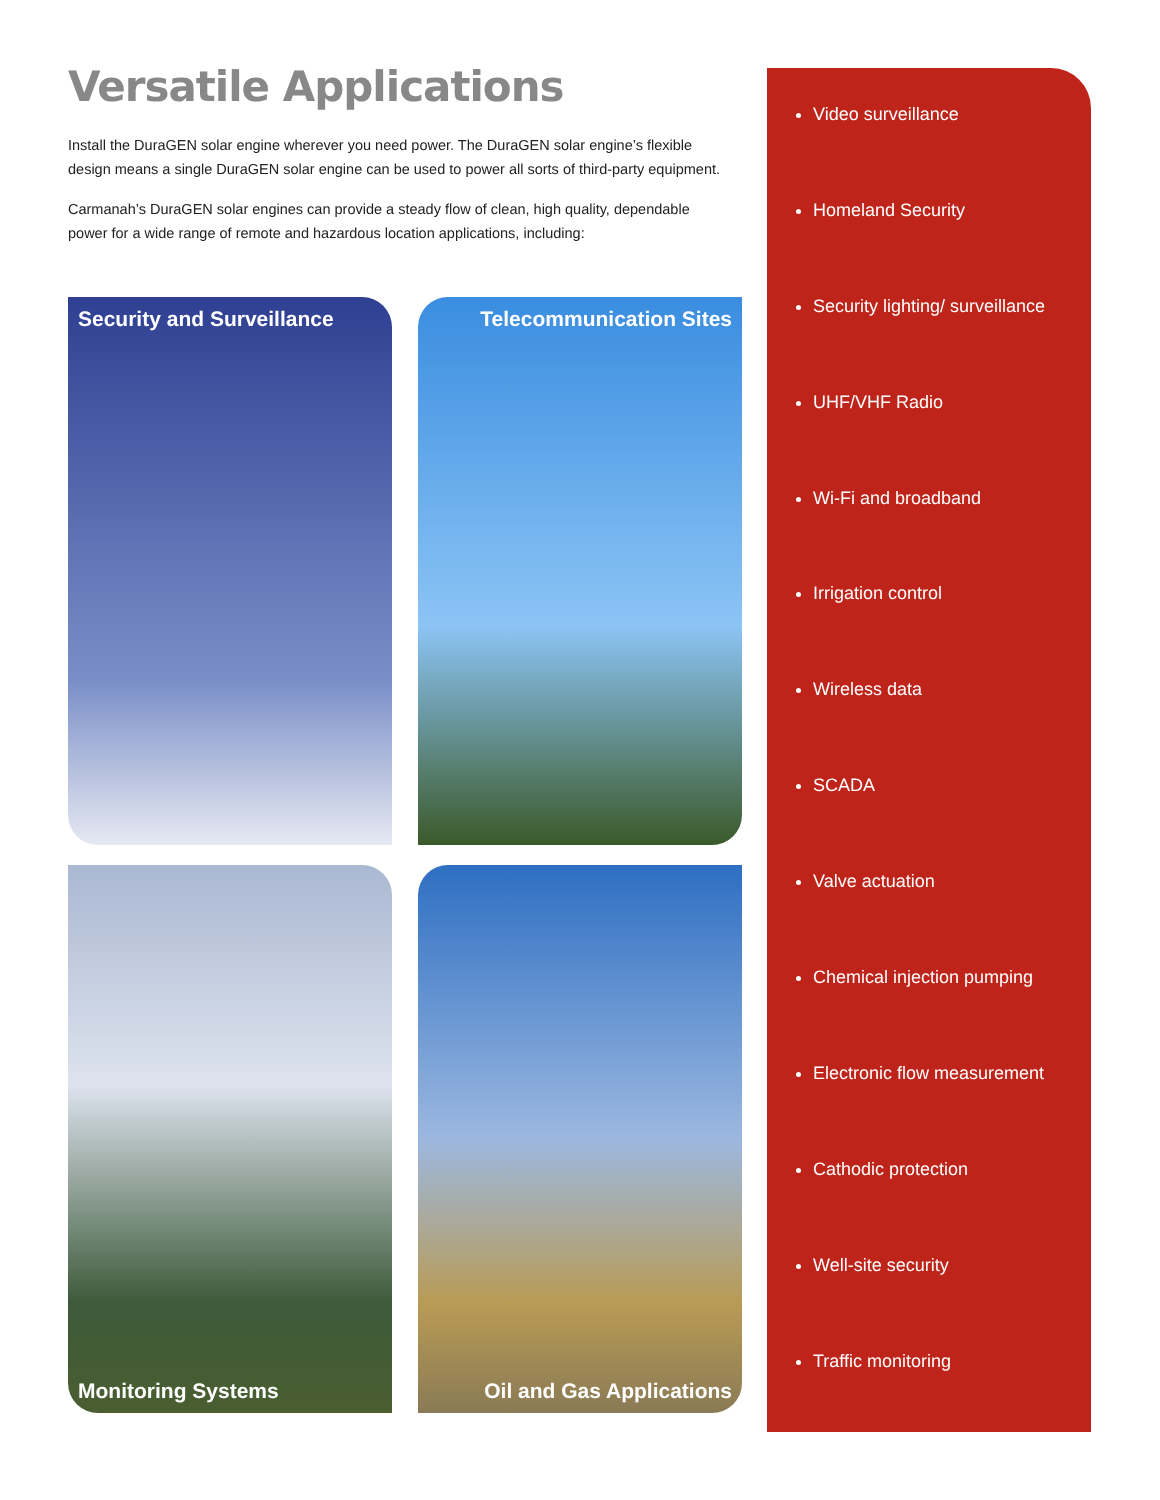Versatile Applications
Install the DuraGEN solar engine wherever you need power. The DuraGEN solar engine’s flexible design means a single DuraGEN solar engine can be used to power all sorts of third-party equipment.
Carmanah’s DuraGEN solar engines can provide a steady flow of clean, high quality, dependable power for a wide range of remote and hazardous location applications, including:
Security and Surveillance
Telecommunication Sites
Monitoring Systems
Oil and Gas Applications
Video surveillance
Homeland Security
Security lighting/ surveillance
UHF/VHF Radio
Wi-Fi and broadband
Irrigation control
Wireless data
SCADA
Valve actuation
Chemical injection pumping
Electronic flow measurement
Cathodic protection
Well-site security
Traffic monitoring